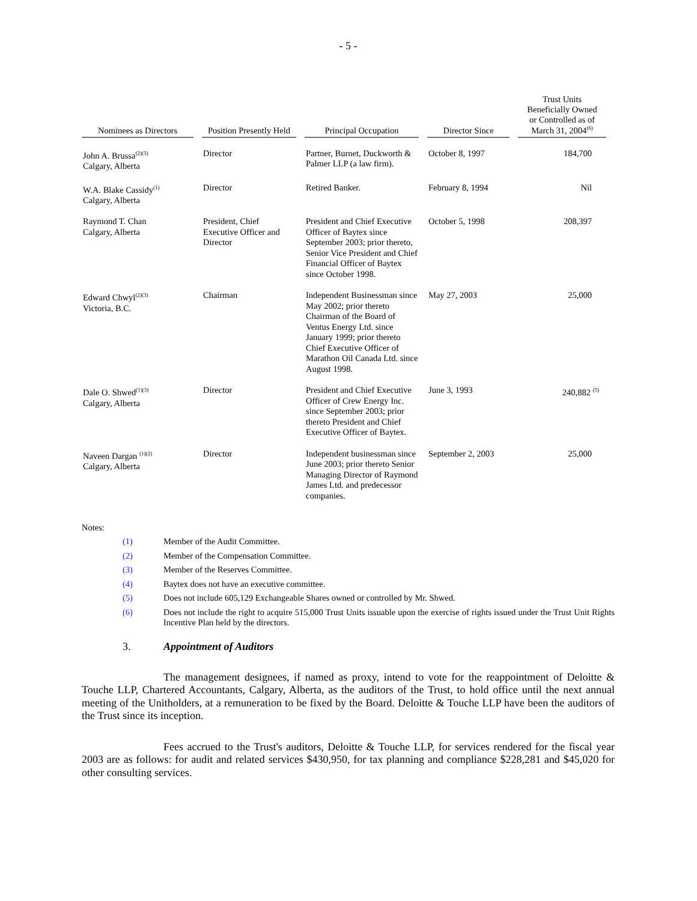- 5 -
| Nominees as Directors | Position Presently Held | Principal Occupation | Director Since | Trust Units Beneficially Owned or Controlled as of March 31, 2004<sup>(6)</sup> |
| --- | --- | --- | --- | --- |
| John A. Brussa<sup>(2)(3)</sup> Calgary, Alberta | Director | Partner, Burnet, Duckworth & Palmer LLP (a law firm). | October 8, 1997 | 184,700 |
| W.A. Blake Cassidy<sup>(1)</sup> Calgary, Alberta | Director | Retired Banker. | February 8, 1994 | Nil |
| Raymond T. Chan Calgary, Alberta | President, Chief Executive Officer and Director | President and Chief Executive Officer of Baytex since September 2003; prior thereto, Senior Vice President and Chief Financial Officer of Baytex since October 1998. | October 5, 1998 | 208,397 |
| Edward Chwyl<sup>(2)(3)</sup> Victoria, B.C. | Chairman | Independent Businessman since May 2002; prior thereto Chairman of the Board of Ventus Energy Ltd. since January 1999; prior thereto Chief Executive Officer of Marathon Oil Canada Ltd. since August 1998. | May 27, 2003 | 25,000 |
| Dale O. Shwed<sup>(1)(3)</sup> Calgary, Alberta | Director | President and Chief Executive Officer of Crew Energy Inc. since September 2003; prior thereto President and Chief Executive Officer of Baytex. | June 3, 1993 | 240,882 <sup>(5)</sup> |
| Naveen Dargan <sup>(1)(2)</sup> Calgary, Alberta | Director | Independent businessman since June 2003; prior thereto Senior Managing Director of Raymond James Ltd. and predecessor companies. | September 2, 2003 | 25,000 |
Notes:
(1) Member of the Audit Committee.
(2) Member of the Compensation Committee.
(3) Member of the Reserves Committee.
(4) Baytex does not have an executive committee.
(5) Does not include 605,129 Exchangeable Shares owned or controlled by Mr. Shwed.
(6) Does not include the right to acquire 515,000 Trust Units issuable upon the exercise of rights issued under the Trust Unit Rights Incentive Plan held by the directors.
3. Appointment of Auditors
The management designees, if named as proxy, intend to vote for the reappointment of Deloitte & Touche LLP, Chartered Accountants, Calgary, Alberta, as the auditors of the Trust, to hold office until the next annual meeting of the Unitholders, at a remuneration to be fixed by the Board. Deloitte & Touche LLP have been the auditors of the Trust since its inception.
Fees accrued to the Trust's auditors, Deloitte & Touche LLP, for services rendered for the fiscal year 2003 are as follows: for audit and related services $430,950, for tax planning and compliance $228,281 and $45,020 for other consulting services.